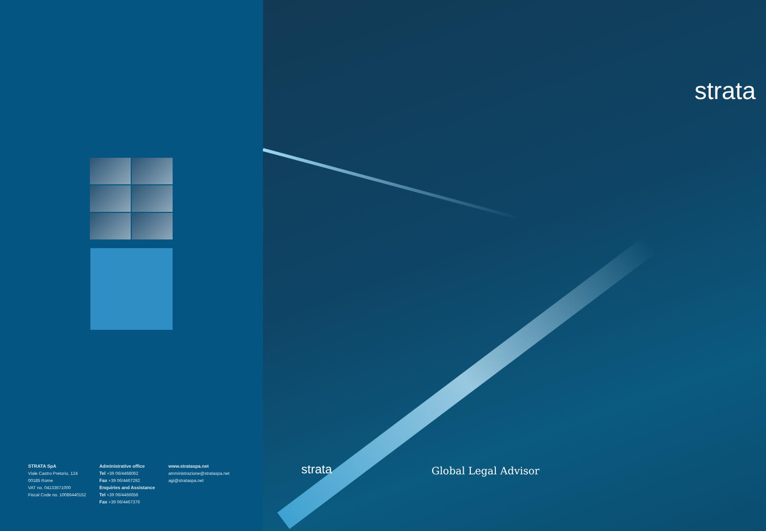STRATA SpA
Viale Castro Pretorio, 124
00185 Rome
VAT no. 04133671000
Fiscal Code no. 10086440152
Administrative office
Tel +39 06/4468062
Fax +39 06/4467292
Enquiries and Assistance
Tel +39 06/4466656
Fax +39 06/4467376
www.strataspa.net
amministrazione@strataspa.net
agi@strataspa.net
strata
strata Global Legal Advisor